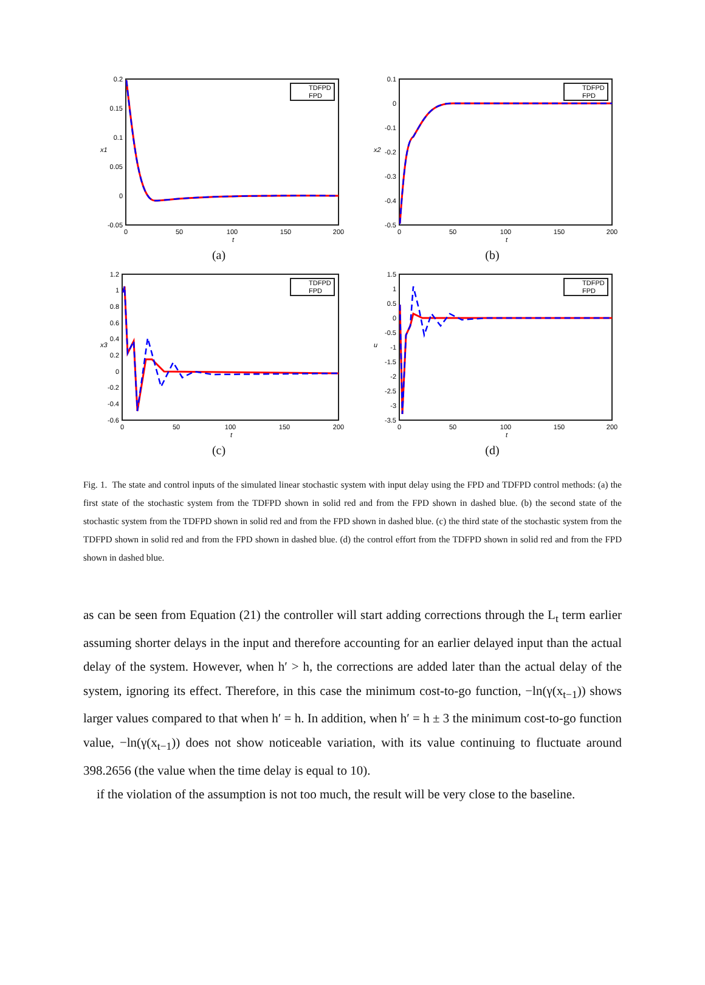0.2
0.15
0.1
0.05
0
-0.05
0
50
100
150
200
t
x1
TDFPD
FPD
(a)
0.1
0
-0.1
-0.2
-0.3
-0.4
-0.5
0
50
100
150
200
t
x2
TDFPD
FPD
(b)
1.2
1
0.8
0.6
0.4
0.2
0
-0.2
-0.4
-0.6
0
50
100
150
200
t
x3
TDFPD
FPD
(c)
1.5
1
0.5
0
-0.5
-1
-1.5
-2
-2.5
-3
-3.5
0
50
100
150
200
t
u
TDFPD
FPD
(d)
Fig. 1. The state and control inputs of the simulated linear stochastic system with input delay using the FPD and TDFPD control methods: (a) the first state of the stochastic system from the TDFPD shown in solid red and from the FPD shown in dashed blue. (b) the second state of the stochastic system from the TDFPD shown in solid red and from the FPD shown in dashed blue. (c) the third state of the stochastic system from the TDFPD shown in solid red and from the FPD shown in dashed blue. (d) the control effort from the TDFPD shown in solid red and from the FPD shown in dashed blue.
as can be seen from Equation (21) the controller will start adding corrections through the L<sub>t</sub> term earlier assuming shorter delays in the input and therefore accounting for an earlier delayed input than the actual delay of the system. However, when h′ > h, the corrections are added later than the actual delay of the system, ignoring its effect. Therefore, in this case the minimum cost-to-go function, −ln(γ(x<sub>t−1</sub>)) shows larger values compared to that when h′ = h. In addition, when h′ = h ± 3 the minimum cost-to-go function value, −ln(γ(x<sub>t−1</sub>)) does not show noticeable variation, with its value continuing to fluctuate around 398.2656 (the value when the time delay is equal to 10).
if the violation of the assumption is not too much, the result will be very close to the baseline.